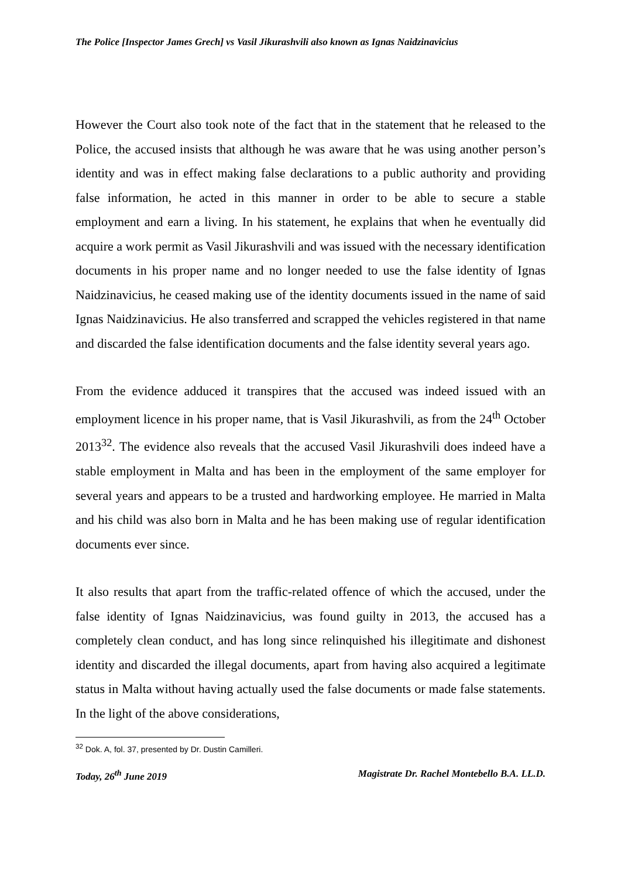The Police [Inspector James Grech] vs Vasil Jikurashvili also known as Ignas Naidzinavicius
However the Court also took note of the fact that in the statement that he released to the Police, the accused insists that although he was aware that he was using another person’s identity and was in effect making false declarations to a public authority and providing false information, he acted in this manner in order to be able to secure a stable employment and earn a living. In his statement, he explains that when he eventually did acquire a work permit as Vasil Jikurashvili and was issued with the necessary identification documents in his proper name and no longer needed to use the false identity of Ignas Naidzinavicius, he ceased making use of the identity documents issued in the name of said Ignas Naidzinavicius. He also transferred and scrapped the vehicles registered in that name and discarded the false identification documents and the false identity several years ago.
From the evidence adduced it transpires that the accused was indeed issued with an employment licence in his proper name, that is Vasil Jikurashvili, as from the 24<sup>th</sup> October 2013<sup>32</sup>. The evidence also reveals that the accused Vasil Jikurashvili does indeed have a stable employment in Malta and has been in the employment of the same employer for several years and appears to be a trusted and hardworking employee. He married in Malta and his child was also born in Malta and he has been making use of regular identification documents ever since.
It also results that apart from the traffic-related offence of which the accused, under the false identity of Ignas Naidzinavicius, was found guilty in 2013, the accused has a completely clean conduct, and has long since relinquished his illegitimate and dishonest identity and discarded the illegal documents, apart from having also acquired a legitimate status in Malta without having actually used the false documents or made false statements. In the light of the above considerations,
<sup>32</sup> Dok. A, fol. 37, presented by Dr. Dustin Camilleri.
Today, 26<sup>th</sup> June 2019 Magistrate Dr. Rachel Montebello B.A. LL.D.